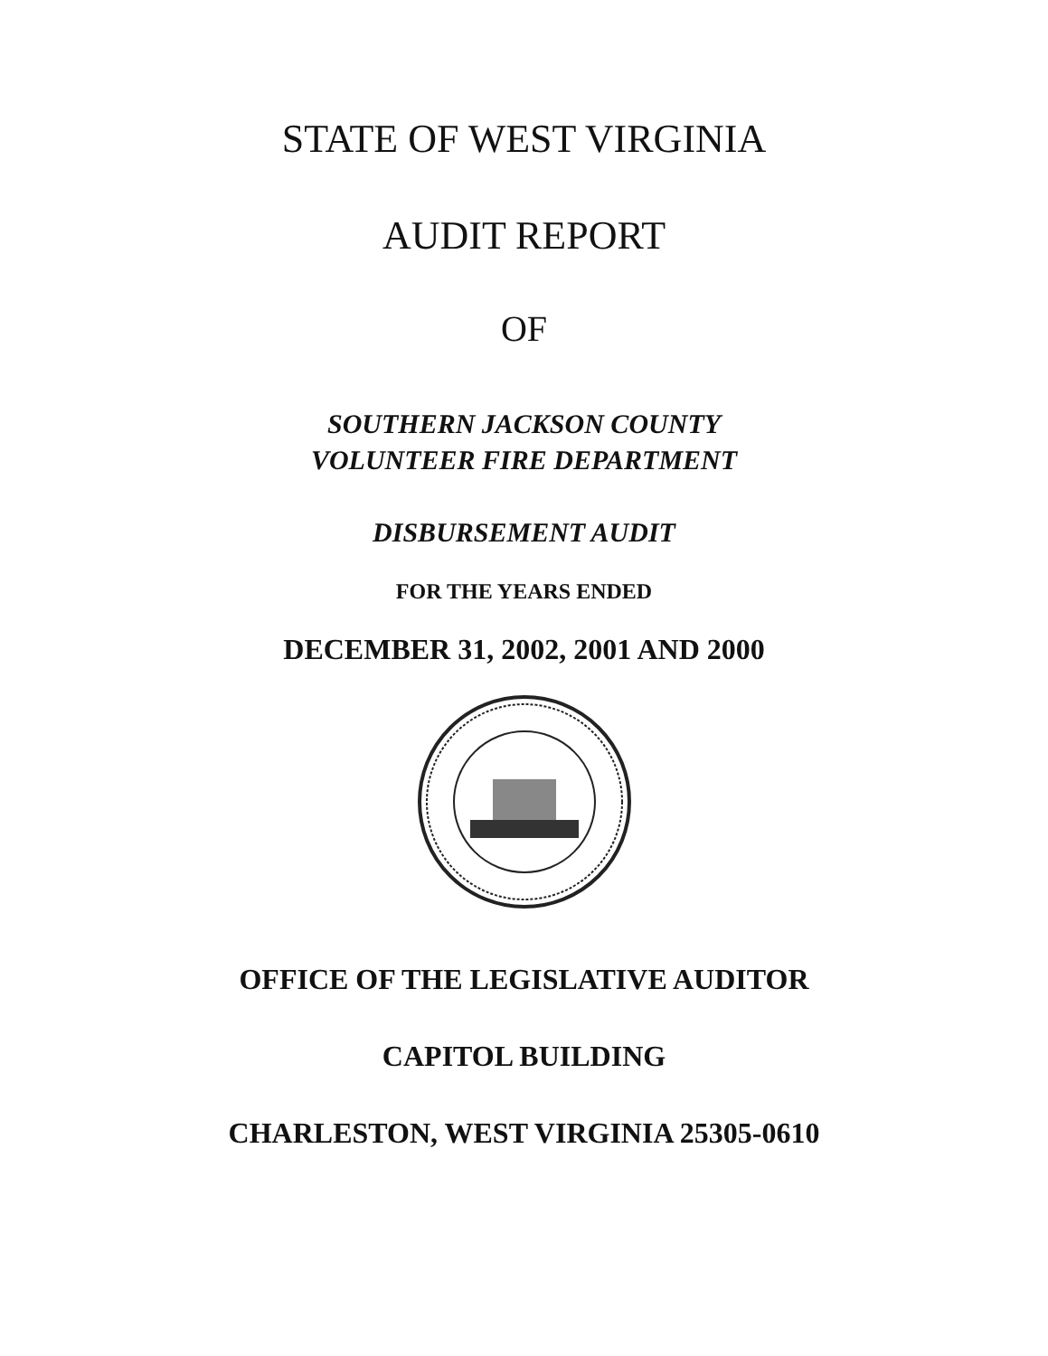STATE OF WEST VIRGINIA
AUDIT REPORT
OF
SOUTHERN JACKSON COUNTY
VOLUNTEER FIRE DEPARTMENT
DISBURSEMENT AUDIT
FOR THE YEARS ENDED
DECEMBER 31, 2002, 2001 AND 2000
OFFICE OF THE LEGISLATIVE AUDITOR
CAPITOL BUILDING
CHARLESTON, WEST VIRGINIA 25305-0610